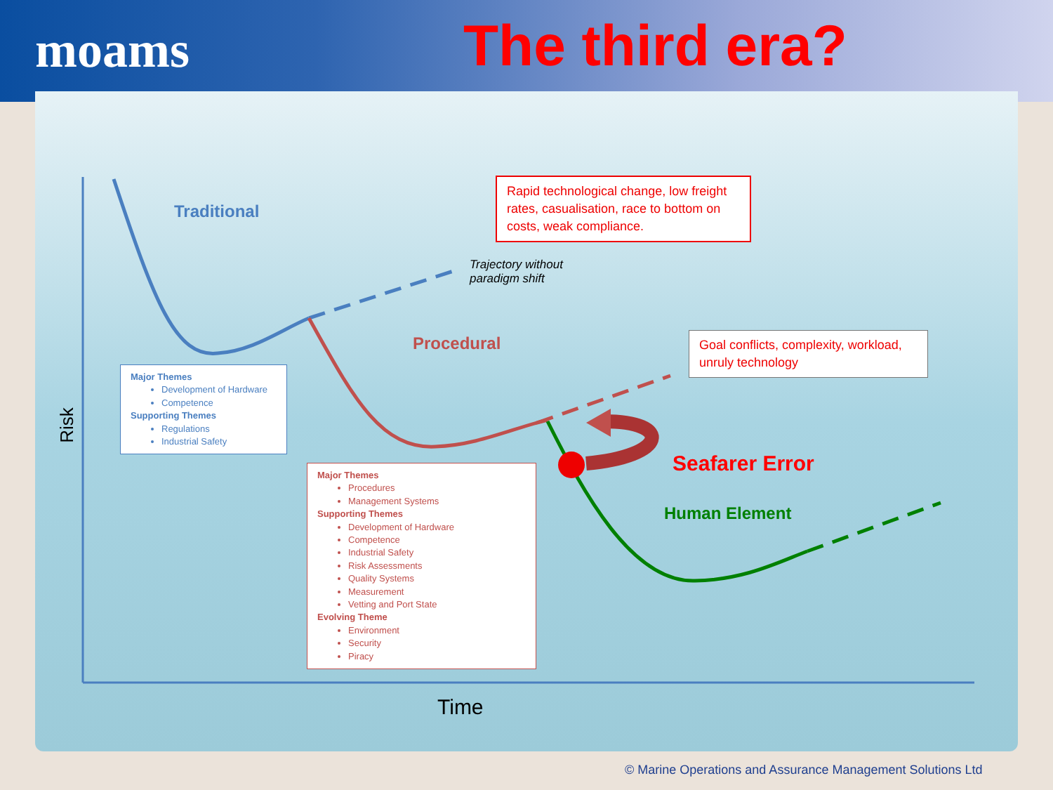moams The third era?
Traditional
Rapid technological change, low freight rates, casualisation, race to bottom on costs, weak compliance.
Trajectory without
paradigm shift
Procedural
Goal conflicts, complexity, workload, unruly technology
Risk
Major Themes
Development of Hardware
Competence
Supporting Themes
Regulations
Industrial Safety
Seafarer Error
Human Element
Major Themes
Procedures
Management Systems
Supporting Themes
Development of Hardware
Competence
Industrial Safety
Risk Assessments
Quality Systems
Measurement
Vetting and Port State
Evolving Theme
Environment
Security
Piracy
Time
© Marine Operations and Assurance Management Solutions Ltd